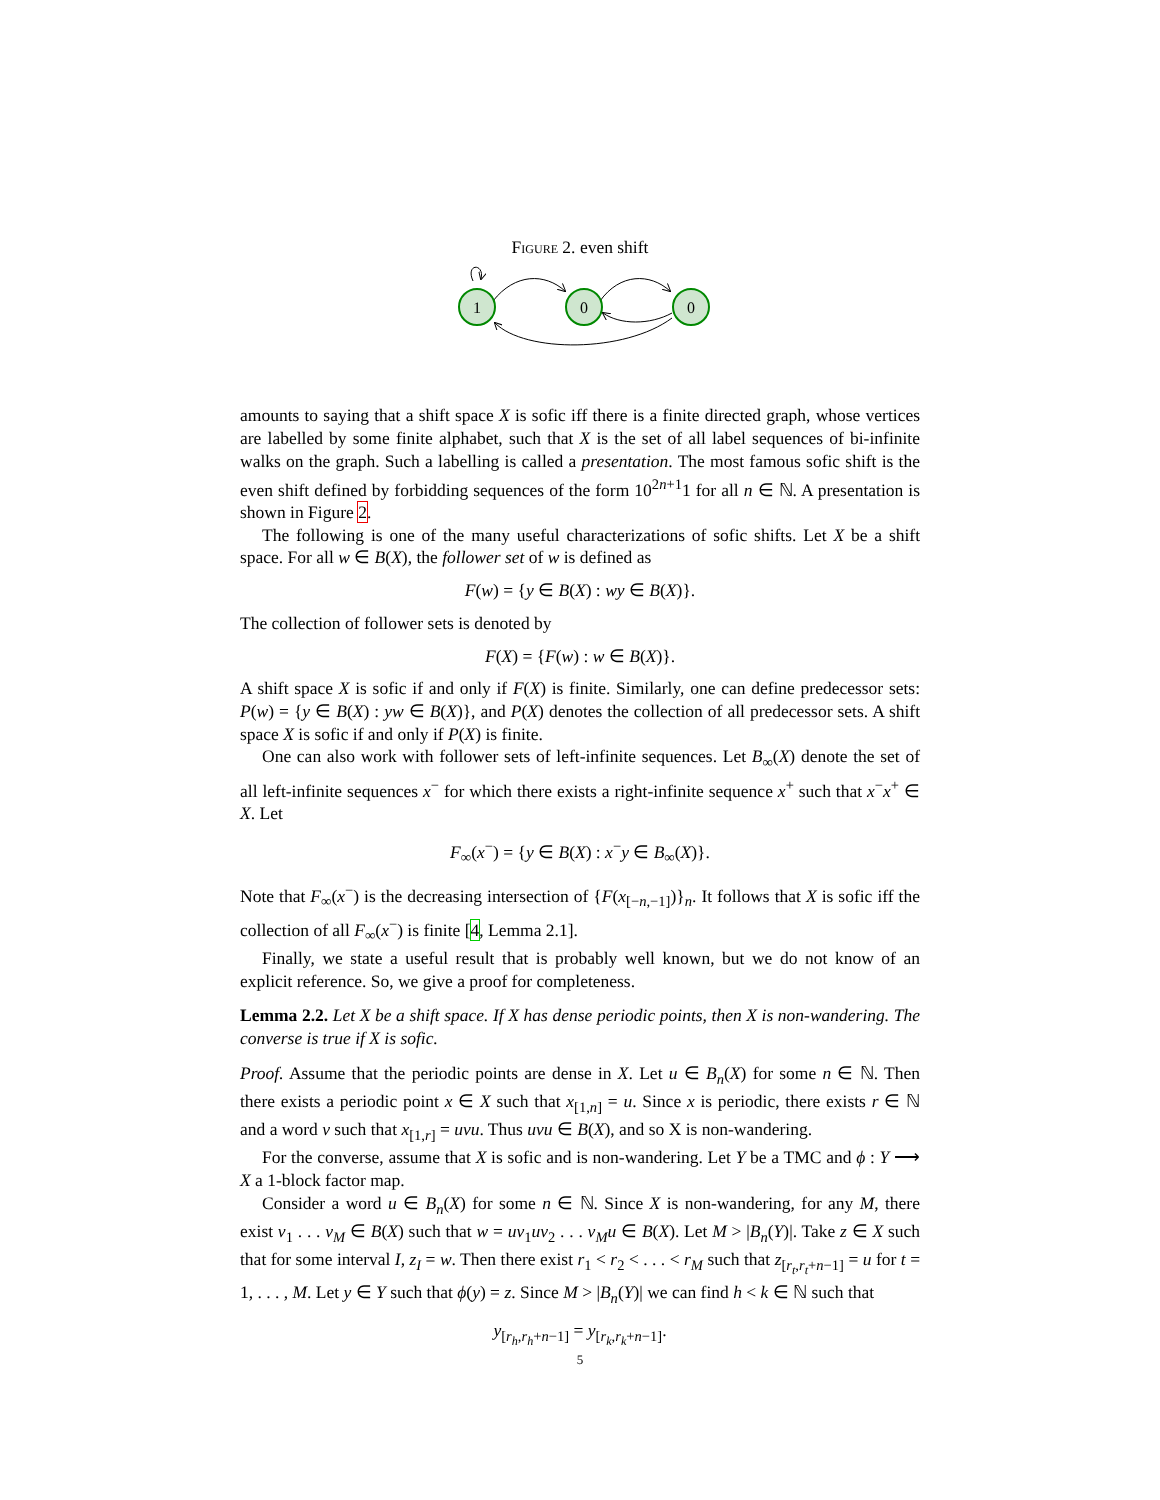Figure 2. even shift
1
0
0
amounts to saying that a shift space X is sofic iff there is a finite directed graph, whose vertices are labelled by some finite alphabet, such that X is the set of all label sequences of bi-infinite walks on the graph. Such a labelling is called a presentation. The most famous sofic shift is the even shift defined by forbidding sequences of the form 10<sup>2n+1</sup>1 for all n ∈ ℕ. A presentation is shown in Figure 2.
The following is one of the many useful characterizations of sofic shifts. Let X be a shift space. For all w ∈ B(X), the follower set of w is defined as
F(w) = {y ∈ B(X) : wy ∈ B(X)}.
The collection of follower sets is denoted by
F(X) = {F(w) : w ∈ B(X)}.
A shift space X is sofic if and only if F(X) is finite. Similarly, one can define predecessor sets: P(w) = {y ∈ B(X) : yw ∈ B(X)}, and P(X) denotes the collection of all predecessor sets. A shift space X is sofic if and only if P(X) is finite.
One can also work with follower sets of left-infinite sequences. Let B<sub>∞</sub>(X) denote the set of all left-infinite sequences x<sup>−</sup> for which there exists a right-infinite sequence x<sup>+</sup> such that x<sup>−</sup>x<sup>+</sup> ∈ X. Let
F<sub>∞</sub>(x<sup>−</sup>) = {y ∈ B(X) : x<sup>−</sup>y ∈ B<sub>∞</sub>(X)}.
Note that F<sub>∞</sub>(x<sup>−</sup>) is the decreasing intersection of {F(x<sub>[−n,−1]</sub>)}<sub>n</sub>. It follows that X is sofic iff the collection of all F<sub>∞</sub>(x<sup>−</sup>) is finite [4, Lemma 2.1].
Finally, we state a useful result that is probably well known, but we do not know of an explicit reference. So, we give a proof for completeness.
Lemma 2.2. Let X be a shift space. If X has dense periodic points, then X is non-wandering. The converse is true if X is sofic.
Proof. Assume that the periodic points are dense in X. Let u ∈ B<sub>n</sub>(X) for some n ∈ ℕ. Then there exists a periodic point x ∈ X such that x<sub>[1,n]</sub> = u. Since x is periodic, there exists r ∈ ℕ and a word v such that x<sub>[1,r]</sub> = uvu. Thus uvu ∈ B(X), and so X is non-wandering.
For the converse, assume that X is sofic and is non-wandering. Let Y be a TMC and ϕ : Y ⟶ X a 1-block factor map.
Consider a word u ∈ B<sub>n</sub>(X) for some n ∈ ℕ. Since X is non-wandering, for any M, there exist v<sub>1</sub> . . . v<sub>M</sub> ∈ B(X) such that w = uv<sub>1</sub>uv<sub>2</sub> . . . v<sub>M</sub>u ∈ B(X). Let M > |B<sub>n</sub>(Y)|. Take z ∈ X such that for some interval I, z<sub>I</sub> = w. Then there exist r<sub>1</sub> < r<sub>2</sub> < . . . < r<sub>M</sub> such that z<sub>[r<sub>t</sub>,r<sub>t</sub>+n−1]</sub> = u for t = 1, . . . , M. Let y ∈ Y such that ϕ(y) = z. Since M > |B<sub>n</sub>(Y)| we can find h < k ∈ ℕ such that
y<sub>[r<sub>h</sub>,r<sub>h</sub>+n−1]</sub> = y<sub>[r<sub>k</sub>,r<sub>k</sub>+n−1]</sub>.
5